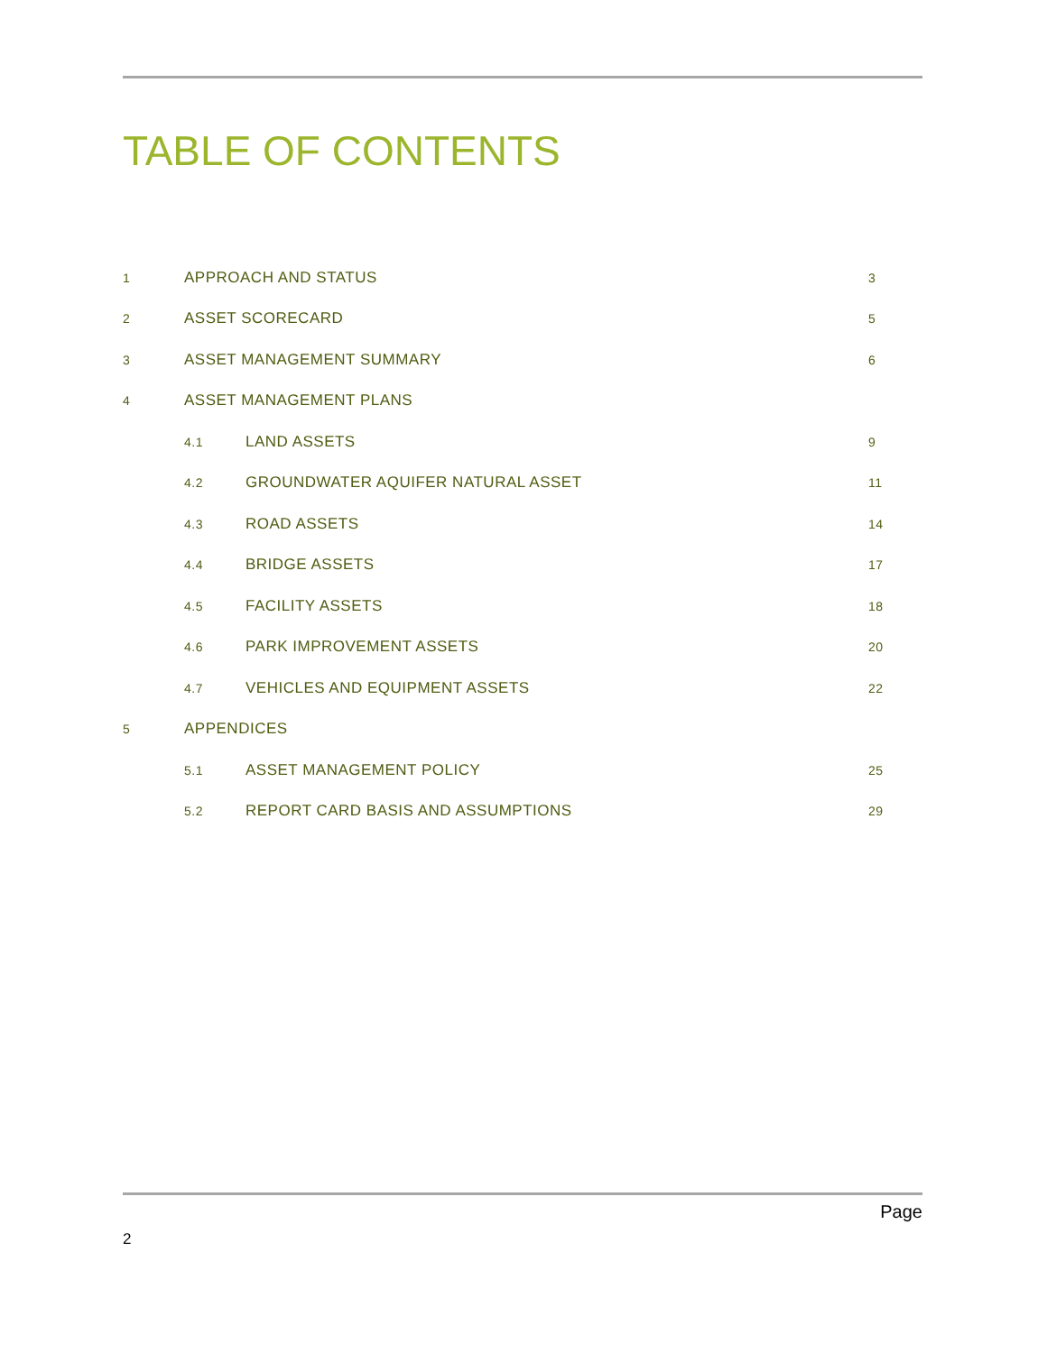TABLE OF CONTENTS
| 1 | APPROACH AND STATUS | | 3 |
| 2 | ASSET SCORECARD | | 5 |
| 3 | ASSET MANAGEMENT SUMMARY | | 6 |
| 4 | ASSET MANAGEMENT PLANS | | |
| | 4.1 | LAND ASSETS | 9 |
| | 4.2 | GROUNDWATER AQUIFER NATURAL ASSET | 11 |
| | 4.3 | ROAD ASSETS | 14 |
| | 4.4 | BRIDGE ASSETS | 17 |
| | 4.5 | FACILITY ASSETS | 18 |
| | 4.6 | PARK IMPROVEMENT ASSETS | 20 |
| | 4.7 | VEHICLES AND EQUIPMENT ASSETS | 22 |
| 5 | APPENDICES | | |
| | 5.1 | ASSET MANAGEMENT POLICY | 25 |
| | 5.2 | REPORT CARD BASIS AND ASSUMPTIONS | 29 |
Page
2